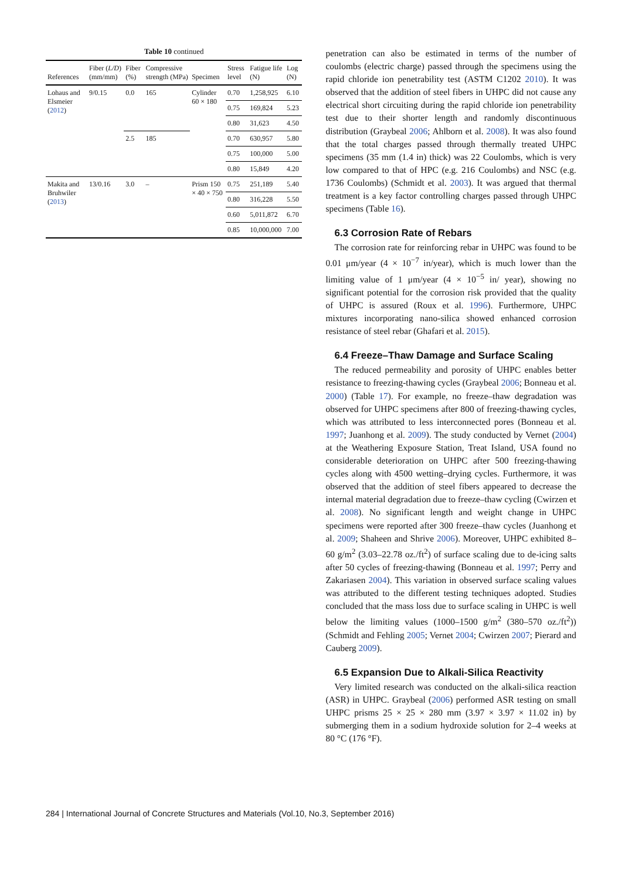Table 10 continued
| References | Fiber ( L/D ) (mm/mm) | Fiber (%) | Compressive strength (MPa) | Specimen | Stress level | Fatigue life (N) | Log (N) |
| --- | --- | --- | --- | --- | --- | --- | --- |
| Lohaus and Elsmeier ( 2012 ) | 9/0.15 | 0.0 | 165 | Cylinder 60 × 180 | 0.70 | 1,258,925 | 6.10 |
| | | | | | 0.75 | 169,824 | 5.23 |
| | | | | | 0.80 | 31,623 | 4.50 |
| | | 2.5 | 185 | | 0.70 | 630,957 | 5.80 |
| | | | | | 0.75 | 100,000 | 5.00 |
| | | | | | 0.80 | 15,849 | 4.20 |
| Makita and Bruhwiler ( 2013 ) | 13/0.16 | 3.0 | – | Prism 150 × 40 × 750 | 0.75 | 251,189 | 5.40 |
| | | | | | 0.80 | 316,228 | 5.50 |
| | | | | | 0.60 | 5,011,872 | 6.70 |
| | | | | | 0.85 | 10,000,000 | 7.00 |
penetration can also be estimated in terms of the number of coulombs (electric charge) passed through the specimens using the rapid chloride ion penetrability test (ASTM C1202 2010). It was observed that the addition of steel fibers in UHPC did not cause any electrical short circuiting during the rapid chloride ion penetrability test due to their shorter length and randomly discontinuous distribution (Graybeal 2006; Ahlborn et al. 2008). It was also found that the total charges passed through thermally treated UHPC specimens (35 mm (1.4 in) thick) was 22 Coulombs, which is very low compared to that of HPC (e.g. 216 Coulombs) and NSC (e.g. 1736 Coulombs) (Schmidt et al. 2003). It was argued that thermal treatment is a key factor controlling charges passed through UHPC specimens (Table 16).
6.3 Corrosion Rate of Rebars
The corrosion rate for reinforcing rebar in UHPC was found to be 0.01 μm/year (4 × 10<sup>−7</sup> in/year), which is much lower than the limiting value of 1 μm/year (4 × 10<sup>−5</sup> in/ year), showing no significant potential for the corrosion risk provided that the quality of UHPC is assured (Roux et al. 1996). Furthermore, UHPC mixtures incorporating nano-silica showed enhanced corrosion resistance of steel rebar (Ghafari et al. 2015).
6.4 Freeze–Thaw Damage and Surface Scaling
The reduced permeability and porosity of UHPC enables better resistance to freezing-thawing cycles (Graybeal 2006; Bonneau et al. 2000) (Table 17). For example, no freeze–thaw degradation was observed for UHPC specimens after 800 of freezing-thawing cycles, which was attributed to less interconnected pores (Bonneau et al. 1997; Juanhong et al. 2009). The study conducted by Vernet (2004) at the Weathering Exposure Station, Treat Island, USA found no considerable deterioration on UHPC after 500 freezing-thawing cycles along with 4500 wetting–drying cycles. Furthermore, it was observed that the addition of steel fibers appeared to decrease the internal material degradation due to freeze–thaw cycling (Cwirzen et al. 2008). No significant length and weight change in UHPC specimens were reported after 300 freeze–thaw cycles (Juanhong et al. 2009; Shaheen and Shrive 2006). Moreover, UHPC exhibited 8–60 g/m<sup>2</sup> (3.03–22.78 oz./ft<sup>2</sup>) of surface scaling due to de-icing salts after 50 cycles of freezing-thawing (Bonneau et al. 1997; Perry and Zakariasen 2004). This variation in observed surface scaling values was attributed to the different testing techniques adopted. Studies concluded that the mass loss due to surface scaling in UHPC is well below the limiting values (1000–1500 g/m<sup>2</sup> (380–570 oz./ft<sup>2</sup>)) (Schmidt and Fehling 2005; Vernet 2004; Cwirzen 2007; Pierard and Cauberg 2009).
6.5 Expansion Due to Alkali-Silica Reactivity
Very limited research was conducted on the alkali-silica reaction (ASR) in UHPC. Graybeal (2006) performed ASR testing on small UHPC prisms 25 × 25 × 280 mm (3.97 × 3.97 × 11.02 in) by submerging them in a sodium hydroxide solution for 2–4 weeks at 80 °C (176 °F).
284 | International Journal of Concrete Structures and Materials (Vol.10, No.3, September 2016)